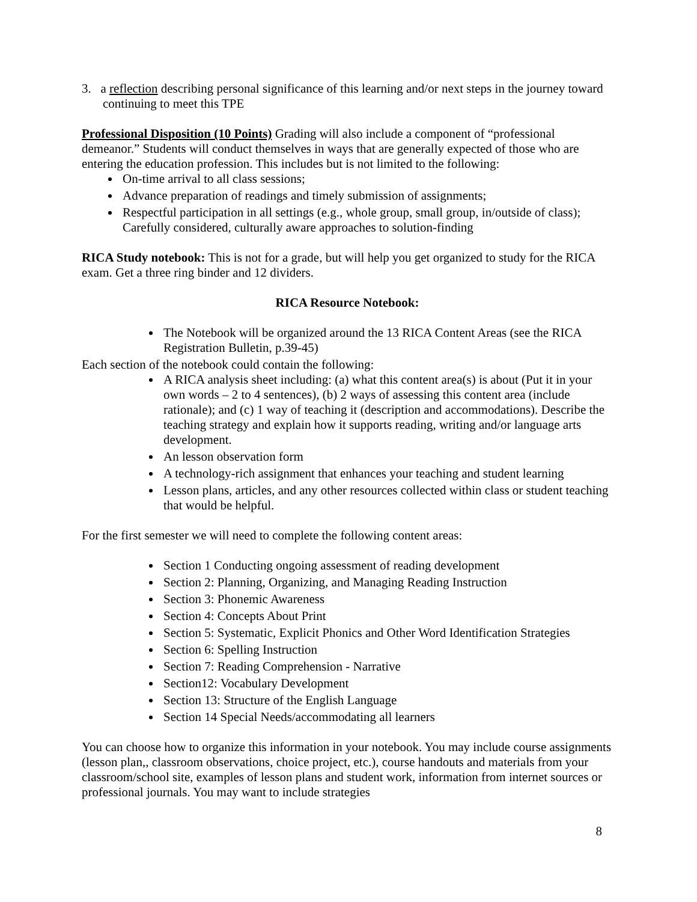3. a reflection describing personal significance of this learning and/or next steps in the journey toward continuing to meet this TPE
Professional Disposition (10 Points) Grading will also include a component of “professional demeanor.” Students will conduct themselves in ways that are generally expected of those who are entering the education profession. This includes but is not limited to the following:
On-time arrival to all class sessions;
Advance preparation of readings and timely submission of assignments;
Respectful participation in all settings (e.g., whole group, small group, in/outside of class); Carefully considered, culturally aware approaches to solution-finding
RICA Study notebook: This is not for a grade, but will help you get organized to study for the RICA exam. Get a three ring binder and 12 dividers.
RICA Resource Notebook:
The Notebook will be organized around the 13 RICA Content Areas (see the RICA Registration Bulletin, p.39-45)
Each section of the notebook could contain the following:
A RICA analysis sheet including: (a) what this content area(s) is about (Put it in your own words – 2 to 4 sentences), (b) 2 ways of assessing this content area (include rationale); and (c) 1 way of teaching it (description and accommodations). Describe the teaching strategy and explain how it supports reading, writing and/or language arts development.
An lesson observation form
A technology-rich assignment that enhances your teaching and student learning
Lesson plans, articles, and any other resources collected within class or student teaching that would be helpful.
For the first semester we will need to complete the following content areas:
Section 1 Conducting ongoing assessment of reading development
Section 2: Planning, Organizing, and Managing Reading Instruction
Section 3: Phonemic Awareness
Section 4: Concepts About Print
Section 5: Systematic, Explicit Phonics and Other Word Identification Strategies
Section 6: Spelling Instruction
Section 7: Reading Comprehension - Narrative
Section12: Vocabulary Development
Section 13: Structure of the English Language
Section 14 Special Needs/accommodating all learners
You can choose how to organize this information in your notebook. You may include course assignments (lesson plan,, classroom observations, choice project, etc.), course handouts and materials from your classroom/school site, examples of lesson plans and student work, information from internet sources or professional journals. You may want to include strategies
8